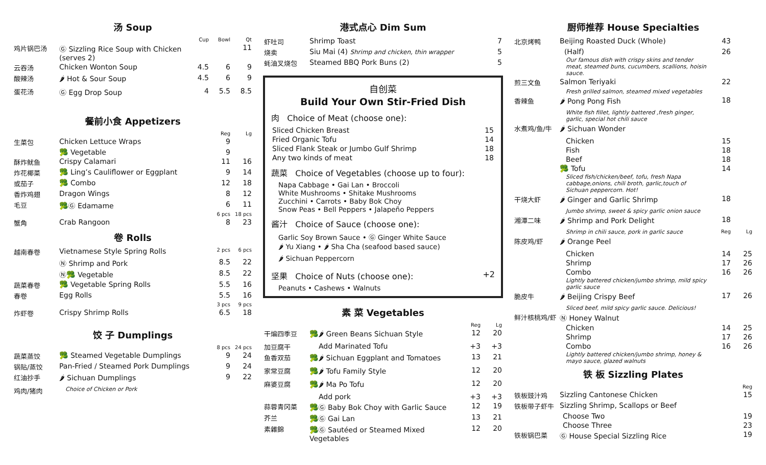汤 Soup
| | | Cup | Bowl | Qt |
| 鸡片锅巴汤 | Ⓖ Sizzling Rice Soup with Chicken (serves 2) | | | 11 |
| 云吞汤 | Chicken Wonton Soup | 4.5 | 6 | 9 |
| 酸辣汤 | 🌶 Hot & Sour Soup | 4.5 | 6 | 9 |
| 蛋花汤 | Ⓖ Egg Drop Soup | 4 | 5.5 | 8.5 |
餐前小食 Appetizers
| | | Reg | Lg |
| 生菜包 | Chicken Lettuce Wraps | 9 | |
| | 🥦 Vegetable | 9 | |
| 酥炸鱿鱼 | Crispy Calamari | 11 | 16 |
| 炸花椰菜 | 🥦 Ling’s Cauliflower or Eggplant | 9 | 14 |
| 或茄子 | 🥦 Combo | 12 | 18 |
| 香炸鸡翅 | Dragon Wings | 8 | 12 |
| 毛豆 | 🥦Ⓖ Edamame | 6 | 11 |
| | | 6 pcs | 18 pcs |
| 蟹角 | Crab Rangoon | 8 | 23 |
卷 Rolls
| 越南春卷 | Vietnamese Style Spring Rolls | 2 pcs | 6 pcs |
| | Ⓝ Shrimp and Pork | 8.5 | 22 |
| | Ⓝ🥦 Vegetable | 8.5 | 22 |
| 蔬菜春卷 | 🥦 Vegetable Spring Rolls | 5.5 | 16 |
| 春卷 | Egg Rolls | 5.5 | 16 |
| | | 3 pcs | 9 pcs |
| 炸虾卷 | Crispy Shrimp Rolls | 6.5 | 18 |
饺 子 Dumplings
| | | 8 pcs | 24 pcs |
| 蔬菜蒸饺 | 🥦 Steamed Vegetable Dumplings | 9 | 24 |
| 锅贴/蒸饺 | Pan-Fried / Steamed Pork Dumplings | 9 | 24 |
| 红油抄手 | 🌶 Sichuan Dumplings | 9 | 22 |
| 鸡肉/猪肉 | Choice of Chicken or Pork | | |
港式点心 Dim Sum
| 虾吐司 | Shrimp Toast | 7 |
| 烧卖 | Siu Mai (4) Shrimp and chicken, thin wrapper | 5 |
| 蚝油叉烧包 | Steamed BBQ Pork Buns (2) | 5 |
自创菜
Build Your Own Stir-Fried Dish
肉 Choice of Meat (choose one):
| Sliced Chicken Breast | 15 |
| Fried Organic Tofu | 14 |
| Sliced Flank Steak or Jumbo Gulf Shrimp | 18 |
| Any two kinds of meat | 18 |
蔬菜 Choice of Vegetables (choose up to four):
Napa Cabbage • Gai Lan • Broccoli
White Mushrooms • Shitake Mushrooms
Zucchini • Carrots • Baby Bok Choy
Snow Peas • Bell Peppers • Jalapeño Peppers
酱汁 Choice of Sauce (choose one):
Garlic Soy Brown Sauce • Ⓖ Ginger White Sauce
🌶 Yu Xiang • 🌶 Sha Cha (seafood based sauce)
🌶 Sichuan Peppercorn
坚果 Choice of Nuts (choose one): +2
Peanuts • Cashews • Walnuts
素 菜 Vegetables
| | | Reg | Lg |
| 干煸四季豆 | 🥦🌶 Green Beans Sichuan Style | 12 | 20 |
| 加豆腐干 | Add Marinated Tofu | +3 | +3 |
| 鱼香双茄 | 🥦🌶 Sichuan Eggplant and Tomatoes | 13 | 21 |
| 家常豆腐 | 🥦🌶 Tofu Family Style | 12 | 20 |
| 麻婆豆腐 | 🥦🌶 Ma Po Tofu | 12 | 20 |
| | Add pork | +3 | +3 |
| 蒜蓉青冈菜 | 🥦Ⓖ Baby Bok Choy with Garlic Sauce | 12 | 19 |
| 芥兰 | 🥦Ⓖ Gai Lan | 13 | 21 |
| 素雜錦 | 🥦Ⓖ Sautéed or Steamed Mixed Vegetables | 12 | 20 |
厨师推荐 House Specialties
| 北京烤鸭 | Beijing Roasted Duck (Whole) | 43 | |
| | (Half) | 26 | |
| | Our famous dish with crispy skins and tender meat, steamed buns, cucumbers, scallions, hoisin sauce. | | |
| 煎三文鱼 | Salmon Teriyaki | 22 | |
| | Fresh grilled salmon, steamed mixed vegetables | | |
| 香辣鱼 | 🌶 Pong Pong Fish | 18 | |
| | White fish fillet, lightly battered ,fresh ginger, garlic, special hot chili sauce | | |
| 水煮鸡/鱼/牛 | 🌶 Sichuan Wonder | | |
| | Chicken | 15 | |
| | Fish | 18 | |
| | Beef | 18 | |
| | 🥦 Tofu | 14 | |
| | Sliced fish/chicken/beef, tofu, fresh Napa cabbage,onions, chili broth, garlic,touch of Sichuan peppercorn. Hot! | | |
| 干烧大虾 | 🌶 Ginger and Garlic Shrimp | 18 | |
| | Jumbo shrimp, sweet & spicy garlic onion sauce | | |
| 湘潭二味 | 🌶 Shrimp and Pork Delight | 18 | |
| | Shrimp in chili sauce, pork in garlic sauce | Reg | Lg |
| 陈皮鸡/虾 | 🌶 Orange Peel | | |
| | Chicken | 14 | 25 |
| | Shrimp | 17 | 26 |
| | Combo | 16 | 26 |
| | Lightly battered chicken/jumbo shrimp, mild spicy garlic sauce | | |
| 脆皮牛 | 🌶 Beijing Crispy Beef | 17 | 26 |
| | Sliced beef, mild spicy garlic sauce. Delicious! | | |
| 鲜汁核桃鸡/虾 | Ⓝ Honey Walnut | | |
| | Chicken | 14 | 25 |
| | Shrimp | 17 | 26 |
| | Combo | 16 | 26 |
| | Lightly battered chicken/jumbo shrimp, honey & mayo sauce, glazed walnuts | | |
铁 板 Sizzling Plates
| | | Reg |
| 铁板豉汁鸡 | Sizzling Cantonese Chicken | 15 |
| 铁板带子虾牛 | Sizzling Shrimp, Scallops or Beef | |
| | Choose Two | 19 |
| | Choose Three | 23 |
| 铁板锅巴菜 | Ⓖ House Special Sizzling Rice | 19 |